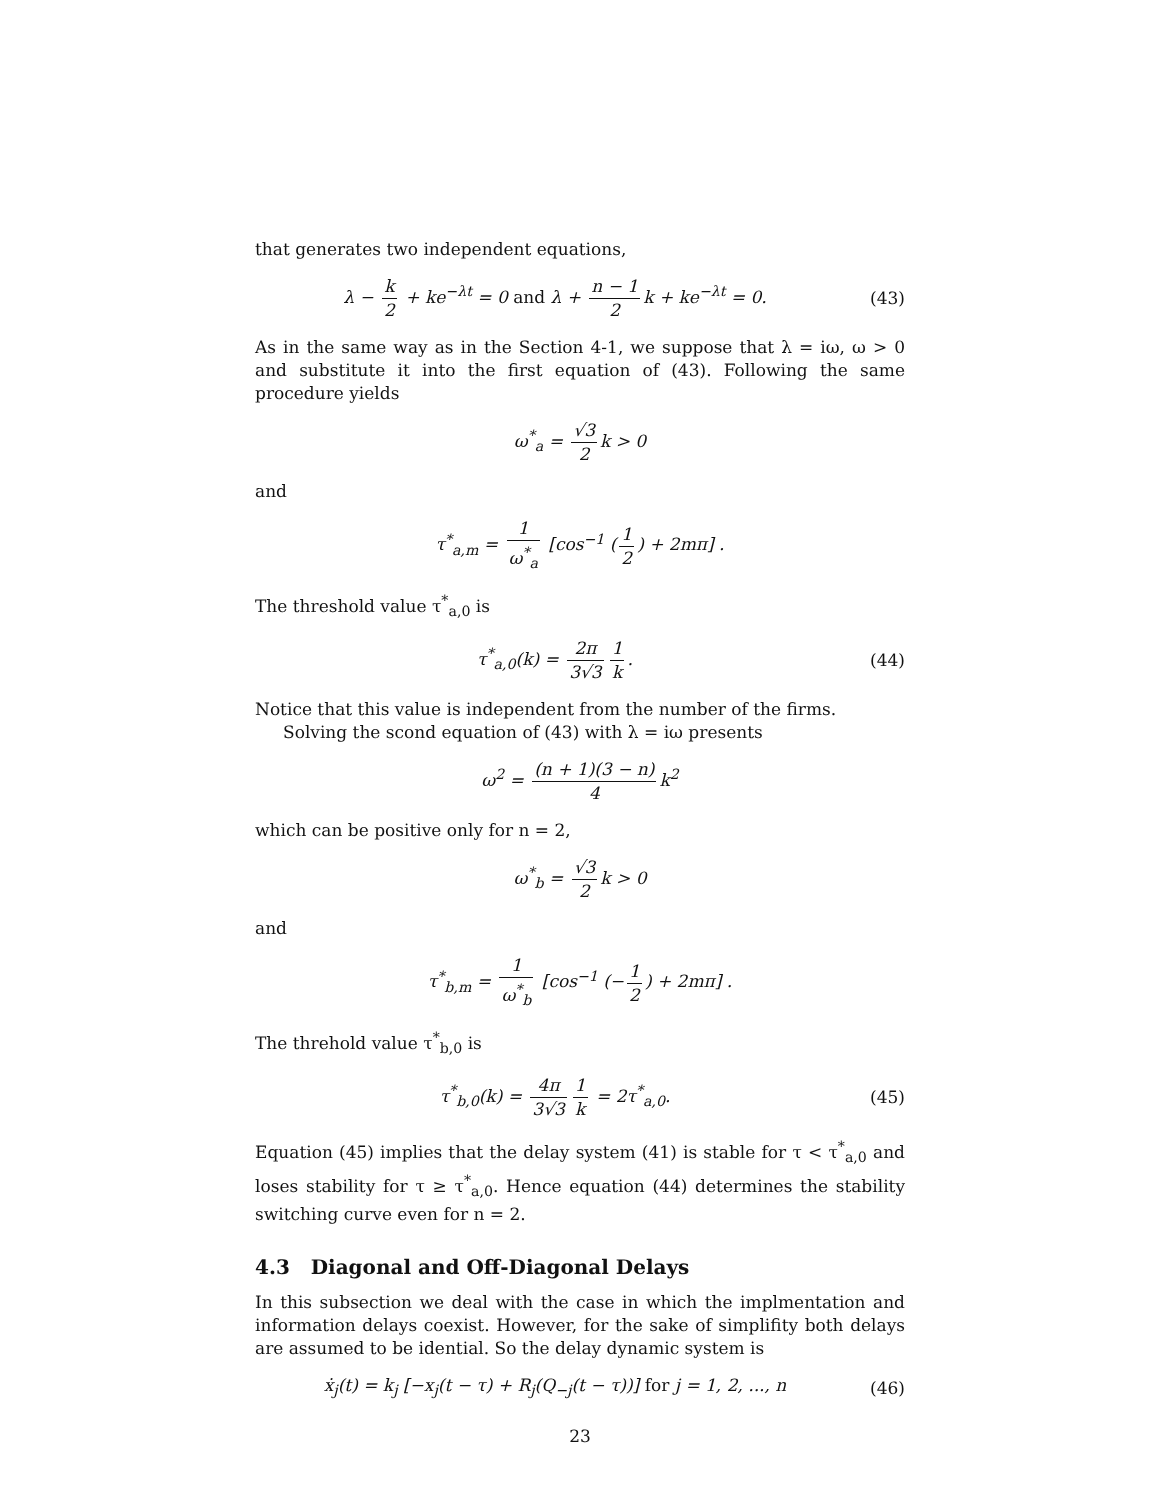that generates two independent equations,
λ − k 2 + ke<sup>−λt</sup> = 0 and λ + n − 1 2 k + ke<sup>−λt</sup> = 0.
(43)
As in the same way as in the Section 4-1, we suppose that λ = iω, ω > 0 and substitute it into the first equation of (43). Following the same procedure yields
ω<sup>*</sup><sub>a</sub> = √3 2 k > 0
and
τ<sup>*</sup><sub>a,m</sub> = 1 ω<sup>*</sup><sub>a</sub> [cos<sup>−1</sup> (1 2) + 2mπ] .
The threshold value τ<sup>*</sup><sub>a,0</sub> is
τ<sup>*</sup><sub>a,0</sub>(k) = 2π 3√3 1 k. (44)
Notice that this value is independent from the number of the firms.
Solving the scond equation of (43) with λ = iω presents
ω<sup>2</sup> = (n + 1)(3 − n) 4 k<sup>2</sup>
which can be positive only for n = 2,
ω<sup>*</sup><sub>b</sub> = √3 2 k > 0
and
τ<sup>*</sup><sub>b,m</sub> = 1 ω<sup>*</sup><sub>b</sub> [cos<sup>−1</sup> (− 1 2) + 2mπ] .
The threhold value τ<sup>*</sup><sub>b,0</sub> is
τ<sup>*</sup><sub>b,0</sub>(k) = 4π 3√3 1 k = 2τ<sup>*</sup><sub>a,0</sub>.
(45)
Equation (45) implies that the delay system (41) is stable for τ < τ<sup>*</sup><sub>a,0</sub> and loses stability for τ ≥ τ<sup>*</sup><sub>a,0</sub>. Hence equation (44) determines the stability switching curve even for n = 2.
4.3 Diagonal and Off-Diagonal Delays
In this subsection we deal with the case in which the implmentation and information delays coexist. However, for the sake of simplifity both delays are assumed to be idential. So the delay dynamic system is
ẋ<sub>j</sub>(t) = k<sub>j</sub> [−x<sub>j</sub>(t − τ) + R<sub>j</sub>(Q<sub>−j</sub>(t − τ))] for j = 1, 2, ..., n
(46)
23